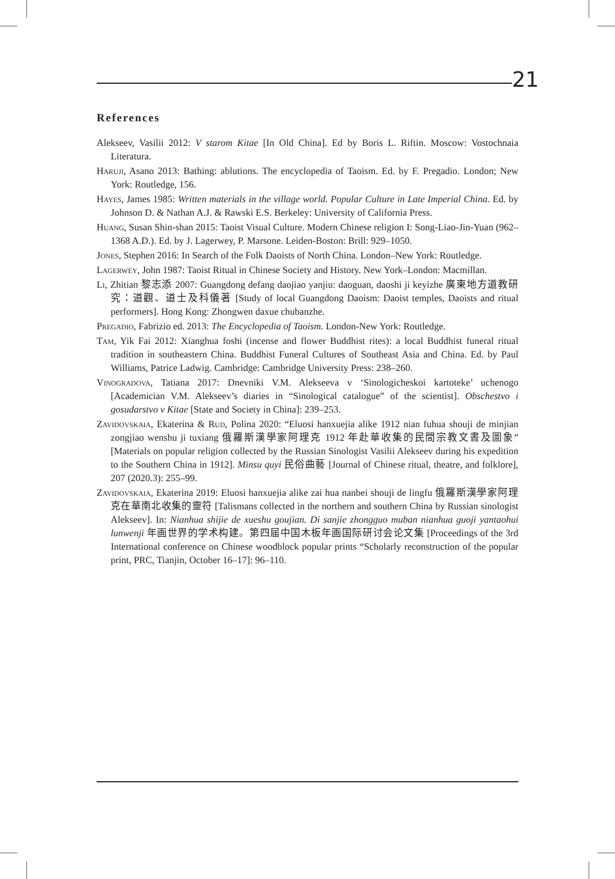21
References
Alekseev, Vasilii 2012: V starom Kitae [In Old China]. Ed by Boris L. Riftin. Moscow: Vostochnaia Literatura.
Haruji, Asano 2013: Bathing: ablutions. The encyclopedia of Taoism. Ed. by F. Pregadio. London; New York: Routledge, 156.
Hayes, James 1985: Written materials in the village world. Popular Culture in Late Imperial China. Ed. by Johnson D. & Nathan A.J. & Rawski E.S. Berkeley: University of California Press.
Huang, Susan Shin-shan 2015: Taoist Visual Culture. Modern Chinese religion I: Song-Liao-Jin-Yuan (962–1368 A.D.). Ed. by J. Lagerwey, P. Marsone. Leiden-Boston: Brill: 929–1050.
Jones, Stephen 2016: In Search of the Folk Daoists of North China. London–New York: Routledge.
Lagerwey, John 1987: Taoist Ritual in Chinese Society and History. New York–London: Macmillan.
Li, Zhitian 黎志添 2007: Guangdong defang daojiao yanjiu: daoguan, daoshi ji keyizhe 廣東地方道教研究：道觀、道士及科儀著 [Study of local Guangdong Daoism: Daoist temples, Daoists and ritual performers]. Hong Kong: Zhongwen daxue chubanzhe.
Pregadio, Fabrizio ed. 2013: The Encyclopedia of Taoism. London-New York: Routledge.
Tam, Yik Fai 2012: Xianghua foshi (incense and flower Buddhist rites): a local Buddhist funeral ritual tradition in southeastern China. Buddhist Funeral Cultures of Southeast Asia and China. Ed. by Paul Williams, Patrice Ladwig. Cambridge: Cambridge University Press: 238–260.
Vinogradova, Tatiana 2017: Dnevniki V.M. Alekseeva v ‘Sinologicheskoi kartoteke’ uchenogo [Academician V.M. Alekseev’s diaries in “Sinological catalogue” of the scientist]. Obschestvo i gosudarstvo v Kitae [State and Society in China]: 239–253.
Zavidovskaia, Ekaterina & Rud, Polina 2020: “Eluosi hanxuejia alike 1912 nian fuhua shouji de minjian zongjiao wenshu ji tuxiang 俄羅斯漢學家阿理克 1912 年赴華收集的民間宗教文書及圖象” [Materials on popular religion collected by the Russian Sinologist Vasilii Alekseev during his expedition to the Southern China in 1912]. Minsu quyi 民俗曲藝 [Journal of Chinese ritual, theatre, and folklore], 207 (2020.3): 255–99.
Zavidovskaia, Ekaterina 2019: Eluosi hanxuejia alike zai hua nanbei shouji de lingfu 俄羅斯漢學家阿理克在華南北收集的靈符 [Talismans collected in the northern and southern China by Russian sinologist Alekseev]. In: Nianhua shijie de xueshu goujian. Di sanjie zhongguo muban nianhua guoji yantaohui lunwenji 年画世界的学术构建。第四届中国木板年画国际研讨会论文集 [Proceedings of the 3rd International conference on Chinese woodblock popular prints “Scholarly reconstruction of the popular print, PRC, Tianjin, October 16–17]: 96–110.